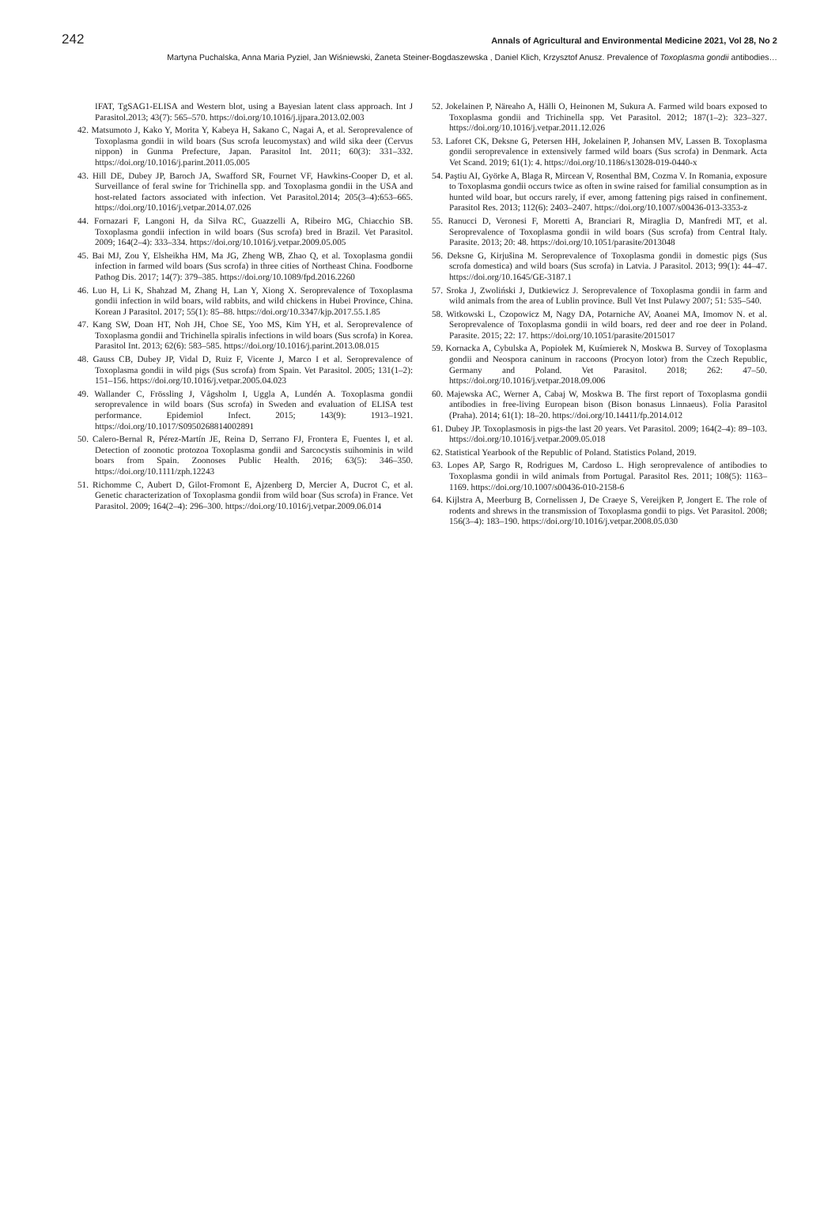242 Annals of Agricultural and Environmental Medicine 2021, Vol 28, No 2
Martyna Puchalska, Anna Maria Pyziel, Jan Wiśniewski, Żaneta Steiner-Bogdaszewska , Daniel Klich, Krzysztof Anusz. Prevalence of Toxoplasma gondii antibodies…
IFAT, TgSAG1-ELISA and Western blot, using a Bayesian latent class approach. Int J Parasitol.2013; 43(7): 565–570. https://doi.org/10.1016/j.ijpara.2013.02.003
42. Matsumoto J, Kako Y, Morita Y, Kabeya H, Sakano C, Nagai A, et al. Seroprevalence of Toxoplasma gondii in wild boars (Sus scrofa leucomystax) and wild sika deer (Cervus nippon) in Gunma Prefecture, Japan. Parasitol Int. 2011; 60(3): 331–332. https://doi.org/10.1016/j.parint.2011.05.005
43. Hill DE, Dubey JP, Baroch JA, Swafford SR, Fournet VF, Hawkins-Cooper D, et al. Surveillance of feral swine for Trichinella spp. and Toxoplasma gondii in the USA and host-related factors associated with infection. Vet Parasitol.2014; 205(3–4):653–665. https://doi.org/10.1016/j.vetpar.2014.07.026
44. Fornazari F, Langoni H, da Silva RC, Guazzelli A, Ribeiro MG, Chiacchio SB. Toxoplasma gondii infection in wild boars (Sus scrofa) bred in Brazil. Vet Parasitol. 2009; 164(2–4): 333–334. https://doi.org/10.1016/j.vetpar.2009.05.005
45. Bai MJ, Zou Y, Elsheikha HM, Ma JG, Zheng WB, Zhao Q, et al. Toxoplasma gondii infection in farmed wild boars (Sus scrofa) in three cities of Northeast China. Foodborne Pathog Dis. 2017; 14(7): 379–385. https://doi.org/10.1089/fpd.2016.2260
46. Luo H, Li K, Shahzad M, Zhang H, Lan Y, Xiong X. Seroprevalence of Toxoplasma gondii infection in wild boars, wild rabbits, and wild chickens in Hubei Province, China. Korean J Parasitol. 2017; 55(1): 85–88. https://doi.org/10.3347/kjp.2017.55.1.85
47. Kang SW, Doan HT, Noh JH, Choe SE, Yoo MS, Kim YH, et al. Seroprevalence of Toxoplasma gondii and Trichinella spiralis infections in wild boars (Sus scrofa) in Korea. Parasitol Int. 2013; 62(6): 583–585. https://doi.org/10.1016/j.parint.2013.08.015
48. Gauss CB, Dubey JP, Vidal D, Ruiz F, Vicente J, Marco I et al. Seroprevalence of Toxoplasma gondii in wild pigs (Sus scrofa) from Spain. Vet Parasitol. 2005; 131(1–2): 151–156. https://doi.org/10.1016/j.vetpar.2005.04.023
49. Wallander C, Frössling J, Vågsholm I, Uggla A, Lundén A. Toxoplasma gondii seroprevalence in wild boars (Sus scrofa) in Sweden and evaluation of ELISA test performance. Epidemiol Infect. 2015; 143(9): 1913–1921. https://doi.org/10.1017/S0950268814002891
50. Calero-Bernal R, Pérez-Martín JE, Reina D, Serrano FJ, Frontera E, Fuentes I, et al. Detection of zoonotic protozoa Toxoplasma gondii and Sarcocystis suihominis in wild boars from Spain. Zoonoses Public Health. 2016; 63(5): 346–350. https://doi.org/10.1111/zph.12243
51. Richomme C, Aubert D, Gilot-Fromont E, Ajzenberg D, Mercier A, Ducrot C, et al. Genetic characterization of Toxoplasma gondii from wild boar (Sus scrofa) in France. Vet Parasitol. 2009; 164(2–4): 296–300. https://doi.org/10.1016/j.vetpar.2009.06.014
52. Jokelainen P, Näreaho A, Hälli O, Heinonen M, Sukura A. Farmed wild boars exposed to Toxoplasma gondii and Trichinella spp. Vet Parasitol. 2012; 187(1–2): 323–327. https://doi.org/10.1016/j.vetpar.2011.12.026
53. Laforet CK, Deksne G, Petersen HH, Jokelainen P, Johansen MV, Lassen B. Toxoplasma gondii seroprevalence in extensively farmed wild boars (Sus scrofa) in Denmark. Acta Vet Scand. 2019; 61(1): 4. https://doi.org/10.1186/s13028-019-0440-x
54. Paştiu AI, Györke A, Blaga R, Mircean V, Rosenthal BM, Cozma V. In Romania, exposure to Toxoplasma gondii occurs twice as often in swine raised for familial consumption as in hunted wild boar, but occurs rarely, if ever, among fattening pigs raised in confinement. Parasitol Res. 2013; 112(6): 2403–2407. https://doi.org/10.1007/s00436-013-3353-z
55. Ranucci D, Veronesi F, Moretti A, Branciari R, Miraglia D, Manfredi MT, et al. Seroprevalence of Toxoplasma gondii in wild boars (Sus scrofa) from Central Italy. Parasite. 2013; 20: 48. https://doi.org/10.1051/parasite/2013048
56. Deksne G, Kirjušina M. Seroprevalence of Toxoplasma gondii in domestic pigs (Sus scrofa domestica) and wild boars (Sus scrofa) in Latvia. J Parasitol. 2013; 99(1): 44–47. https://doi.org/10.1645/GE-3187.1
57. Sroka J, Zwoliński J, Dutkiewicz J. Seroprevalence of Toxoplasma gondii in farm and wild animals from the area of Lublin province. Bull Vet Inst Pulawy 2007; 51: 535–540.
58. Witkowski L, Czopowicz M, Nagy DA, Potarniche AV, Aoanei MA, Imomov N. et al. Seroprevalence of Toxoplasma gondii in wild boars, red deer and roe deer in Poland. Parasite. 2015; 22: 17. https://doi.org/10.1051/parasite/2015017
59. Kornacka A, Cybulska A, Popiołek M, Kuśmierek N, Moskwa B. Survey of Toxoplasma gondii and Neospora caninum in raccoons (Procyon lotor) from the Czech Republic, Germany and Poland. Vet Parasitol. 2018; 262: 47–50. https://doi.org/10.1016/j.vetpar.2018.09.006
60. Majewska AC, Werner A, Cabaj W, Moskwa B. The first report of Toxoplasma gondii antibodies in free-living European bison (Bison bonasus Linnaeus). Folia Parasitol (Praha). 2014; 61(1): 18–20. https://doi.org/10.14411/fp.2014.012
61. Dubey JP. Toxoplasmosis in pigs-the last 20 years. Vet Parasitol. 2009; 164(2–4): 89–103. https://doi.org/10.1016/j.vetpar.2009.05.018
62. Statistical Yearbook of the Republic of Poland. Statistics Poland, 2019.
63. Lopes AP, Sargo R, Rodrigues M, Cardoso L. High seroprevalence of antibodies to Toxoplasma gondii in wild animals from Portugal. Parasitol Res. 2011; 108(5): 1163–1169. https://doi.org/10.1007/s00436-010-2158-6
64. Kijlstra A, Meerburg B, Cornelissen J, De Craeye S, Vereijken P, Jongert E. The role of rodents and shrews in the transmission of Toxoplasma gondii to pigs. Vet Parasitol. 2008; 156(3–4): 183–190. https://doi.org/10.1016/j.vetpar.2008.05.030